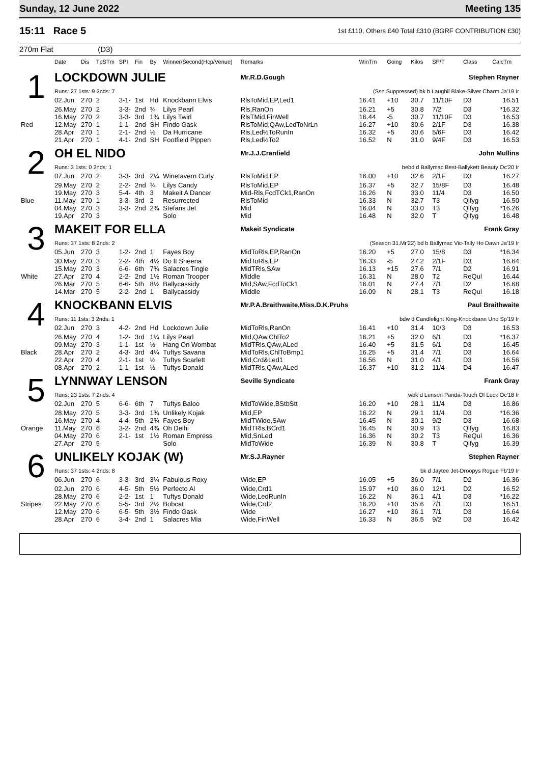Sunday, 12 June 2022 Meeting 135
15:11 Race 5 1st £110, Others £40 Total £310 (BGRF CONTRIBUTION £30)
270m Flat (D3)
| | Date | Dis | TpSTm | SPI | Fin | By | Winner/Second(Hcp/Venue) | Remarks | WinTm | Going | Kilos | SP/T | Class | CalcTm |
| --- | --- | --- | --- | --- | --- | --- | --- | --- | --- | --- | --- | --- | --- | --- |
| 1 | LOCKDOWN JULIE | | | | | | | Mr.R.D.Gough | Stephen Rayner | | | | | |
| | Runs: 27 1sts: 9 2nds: 7 | | | | | | | | (Ssn Suppressed) bk b Laughil Blake-Silver Charm Ja'19 Ir | | | | | |
| | 02.Jun | 270 | 2 | 3-1- | 1st | Hd | Knockbann Elvis | RlsToMid,EP,Led1 | 16.41 | +10 | 30.7 | 11/10F | D3 | 16.51 |
| | 26.May | 270 | 2 | 3-3- | 2nd | ¾ | Lilys Pearl | Rls,RanOn | 16.21 | +5 | 30.8 | 7/2 | D3 | *16.32 |
| | 16.May | 270 | 2 | 3-3- | 3rd | 1¾ | Lilys Twirl | RlsTMid,FinWell | 16.44 | -5 | 30.7 | 11/10F | D3 | 16.53 |
| Red | 12.May | 270 | 1 | 1-1- | 2nd | SH | Findo Gask | RlsToMid,QAw,LedToNrLn | 16.27 | +10 | 30.6 | 2/1F | D3 | 16.38 |
| | 28.Apr | 270 | 1 | 2-1- | 2nd | ½ | Da Hurricane | Rls,Led½ToRunIn | 16.32 | +5 | 30.6 | 5/6F | D3 | 16.42 |
| | 21.Apr | 270 | 1 | 4-1- | 2nd | SH | Footfield Pippen | Rls,Led½To2 | 16.52 | N | 31.0 | 9/4F | D3 | 16.53 |
| 2 | OH EL NIDO | | | | | | | Mr.J.J.Cranfield | John Mullins | | | | | |
| | Runs: 3 1sts: 0 2nds: 1 | | | | | | | | bebd d Ballymac Best-Ballykett Beauty Oc'20 Ir | | | | | |
| | 07.Jun | 270 | 2 | 3-3- | 3rd | 2¼ | Winetavern Curly | RlsToMid,EP | 16.00 | +10 | 32.6 | 2/1F | D3 | 16.27 |
| | 29.May | 270 | 2 | 2-2- | 2nd | ¾ | Lilys Candy | RlsToMid,EP | 16.37 | +5 | 32.7 | 15/8F | D3 | 16.48 |
| | 19.May | 270 | 3 | 5-4- | 4th | 3 | Makeit A Dancer | Mid-Rls,FcdTCk1,RanOn | 16.26 | N | 33.0 | 11/4 | D3 | 16.50 |
| Blue | 11.May | 270 | 1 | 3-3- | 3rd | 2 | Resurrected | RlsToMid | 16.33 | N | 32.7 | T3 | Qlfyg | 16.50 |
| | 04.May | 270 | 3 | 3-3- | 2nd | 2¾ | Stefans Jet | Mid | 16.04 | N | 33.0 | T3 | Qlfyg | *16.26 |
| | 19.Apr | 270 | 3 | | | | Solo | Mid | 16.48 | N | 32.0 | T | Qlfyg | 16.48 |
| 3 | MAKEIT FOR ELLA | | | | | | | Makeit Syndicate | Frank Gray | | | | | |
| | Runs: 37 1sts: 8 2nds: 2 | | | | | | | | (Season 31.Mr'22) bd b Ballymac Vic-Tally Ho Dawn Ja'19 Ir | | | | | |
| | 05.Jun | 270 | 3 | 1-2- | 2nd | 1 | Fayes Boy | MidToRls,EP,RanOn | 16.20 | +5 | 27.0 | 15/8 | D3 | *16.34 |
| | 30.May | 270 | 3 | 2-2- | 4th | 4½ | Do It Sheena | MidToRls,EP | 16.33 | -5 | 27.2 | 2/1F | D3 | 16.64 |
| | 15.May | 270 | 3 | 6-6- | 6th | 7¾ | Salacres Tingle | MidTRls,SAw | 16.13 | +15 | 27.6 | 7/1 | D2 | 16.91 |
| White | 27.Apr | 270 | 4 | 2-2- | 2nd | 1½ | Roman Trooper | Middle | 16.31 | N | 28.0 | T2 | ReQul | 16.44 |
| | 26.Mar | 270 | 5 | 6-6- | 5th | 8½ | Ballycassidy | Mid,SAw,FcdToCk1 | 16.01 | N | 27.4 | 7/1 | D2 | 16.68 |
| | 14.Mar | 270 | 5 | 2-2- | 2nd | 1 | Ballycassidy | Middle | 16.09 | N | 28.1 | T3 | ReQul | 16.18 |
| 4 | KNOCKBANN ELVIS | | | | | | | Mr.P.A.Braithwaite,Miss.D.K.Pruhs | Paul Braithwaite | | | | | |
| | Runs: 11 1sts: 3 2nds: 1 | | | | | | | | bdw d Candlelight King-Knockbann Uno Sp'19 Ir | | | | | |
| | 02.Jun | 270 | 3 | 4-2- | 2nd | Hd | Lockdown Julie | MidToRls,RanOn | 16.41 | +10 | 31.4 | 10/3 | D3 | 16.53 |
| | 26.May | 270 | 4 | 1-2- | 3rd | 1¼ | Lilys Pearl | Mid,QAw,ChlTo2 | 16.21 | +5 | 32.0 | 6/1 | D3 | *16.37 |
| | 09.May | 270 | 3 | 1-1- | 1st | ½ | Hang On Wombat | MidTRls,QAw,ALed | 16.40 | +5 | 31.5 | 6/1 | D3 | 16.45 |
| Black | 28.Apr | 270 | 2 | 4-3- | 3rd | 4¼ | Tuftys Savana | MidToRls,ChlToBmp1 | 16.25 | +5 | 31.4 | 7/1 | D3 | 16.64 |
| | 22.Apr | 270 | 4 | 2-1- | 1st | ½ | Tuftys Scarlett | Mid,Crd&Led1 | 16.56 | N | 31.0 | 4/1 | D3 | 16.56 |
| | 08.Apr | 270 | 2 | 1-1- | 1st | ½ | Tuftys Donald | MidTRls,QAw,ALed | 16.37 | +10 | 31.2 | 11/4 | D4 | 16.47 |
| 5 | LYNNWAY LENSON | | | | | | | Seville Syndicate | Frank Gray | | | | | |
| | Runs: 23 1sts: 7 2nds: 4 | | | | | | | | wbk d Lenson Panda-Touch Of Luck Oc'18 Ir | | | | | |
| | 02.Jun | 270 | 5 | 6-6- | 6th | 7 | Tuftys Baloo | MidToWide,BStbStt | 16.20 | +10 | 28.1 | 11/4 | D3 | 16.86 |
| | 28.May | 270 | 5 | 3-3- | 3rd | 1¾ | Unlikely Kojak | Mid,EP | 16.22 | N | 29.1 | 11/4 | D3 | *16.36 |
| | 16.May | 270 | 4 | 4-4- | 5th | 2¾ | Fayes Boy | MidTWide,SAw | 16.45 | N | 30.1 | 9/2 | D3 | 16.68 |
| Orange | 11.May | 270 | 6 | 3-2- | 2nd | 4¾ | Oh Delhi | MidTRls,BCrd1 | 16.45 | N | 30.9 | T3 | Qlfyg | 16.83 |
| | 04.May | 270 | 6 | 2-1- | 1st | 1½ | Roman Empress | Mid,SnLed | 16.36 | N | 30.2 | T3 | ReQul | 16.36 |
| | 27.Apr | 270 | 5 | | | | Solo | MidToWide | 16.39 | N | 30.8 | T | Qlfyg | 16.39 |
| 6 | UNLIKELY KOJAK (W) | | | | | | | Mr.S.J.Rayner | Stephen Rayner | | | | | |
| | Runs: 37 1sts: 4 2nds: 8 | | | | | | | | bk d Jaytee Jet-Droopys Rogue Fb'19 Ir | | | | | |
| | 06.Jun | 270 | 6 | 3-3- | 3rd | 3¼ | Fabulous Roxy | Wide,EP | 16.05 | +5 | 36.0 | 7/1 | D2 | 16.36 |
| | 02.Jun | 270 | 6 | 4-5- | 5th | 5½ | Perfecto Al | Wide,Crd1 | 15.97 | +10 | 36.0 | 12/1 | D2 | 16.52 |
| | 28.May | 270 | 6 | 2-2- | 1st | 1 | Tuftys Donald | Wide,LedRunIn | 16.22 | N | 36.1 | 4/1 | D3 | *16.22 |
| Stripes | 22.May | 270 | 6 | 5-5- | 3rd | 2½ | Bobcat | Wide,Crd2 | 16.20 | +10 | 35.6 | 7/1 | D3 | 16.51 |
| | 12.May | 270 | 6 | 6-5- | 5th | 3½ | Findo Gask | Wide | 16.27 | +10 | 36.1 | 7/1 | D3 | 16.64 |
| | 28.Apr | 270 | 6 | 3-4- | 2nd | 1 | Salacres Mia | Wide,FinWell | 16.33 | N | 36.5 | 9/2 | D3 | 16.42 |